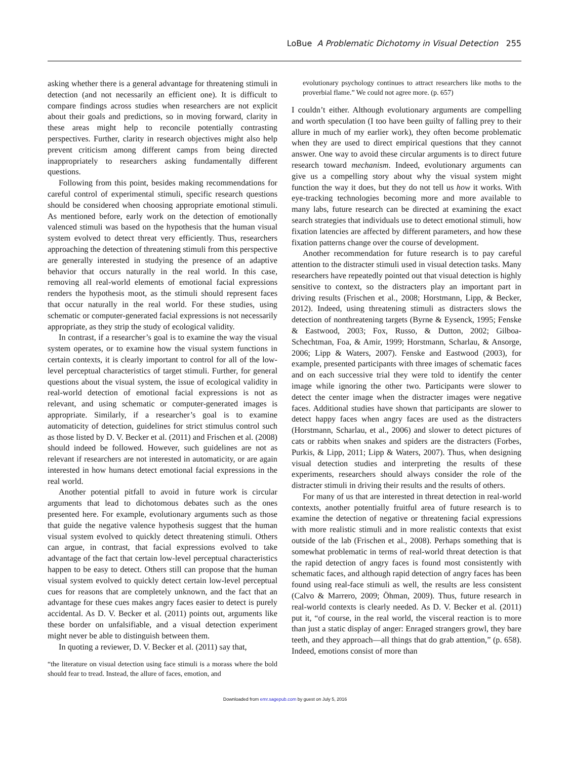LoBue A Problematic Dichotomy in Visual Detection 255
asking whether there is a general advantage for threatening stimuli in detection (and not necessarily an efficient one). It is difficult to compare findings across studies when researchers are not explicit about their goals and predictions, so in moving forward, clarity in these areas might help to reconcile potentially contrasting perspectives. Further, clarity in research objectives might also help prevent criticism among different camps from being directed inappropriately to researchers asking fundamentally different questions.
Following from this point, besides making recommendations for careful control of experimental stimuli, specific research questions should be considered when choosing appropriate emotional stimuli. As mentioned before, early work on the detection of emotionally valenced stimuli was based on the hypothesis that the human visual system evolved to detect threat very efficiently. Thus, researchers approaching the detection of threatening stimuli from this perspective are generally interested in studying the presence of an adaptive behavior that occurs naturally in the real world. In this case, removing all real-world elements of emotional facial expressions renders the hypothesis moot, as the stimuli should represent faces that occur naturally in the real world. For these studies, using schematic or computer-generated facial expressions is not necessarily appropriate, as they strip the study of ecological validity.
In contrast, if a researcher’s goal is to examine the way the visual system operates, or to examine how the visual system functions in certain contexts, it is clearly important to control for all of the low-level perceptual characteristics of target stimuli. Further, for general questions about the visual system, the issue of ecological validity in real-world detection of emotional facial expressions is not as relevant, and using schematic or computer-generated images is appropriate. Similarly, if a researcher’s goal is to examine automaticity of detection, guidelines for strict stimulus control such as those listed by D. V. Becker et al. (2011) and Frischen et al. (2008) should indeed be followed. However, such guidelines are not as relevant if researchers are not interested in automaticity, or are again interested in how humans detect emotional facial expressions in the real world.
Another potential pitfall to avoid in future work is circular arguments that lead to dichotomous debates such as the ones presented here. For example, evolutionary arguments such as those that guide the negative valence hypothesis suggest that the human visual system evolved to quickly detect threatening stimuli. Others can argue, in contrast, that facial expressions evolved to take advantage of the fact that certain low-level perceptual characteristics happen to be easy to detect. Others still can propose that the human visual system evolved to quickly detect certain low-level perceptual cues for reasons that are completely unknown, and the fact that an advantage for these cues makes angry faces easier to detect is purely accidental. As D. V. Becker et al. (2011) points out, arguments like these border on unfalsifiable, and a visual detection experiment might never be able to distinguish between them.
In quoting a reviewer, D. V. Becker et al. (2011) say that,
“the literature on visual detection using face stimuli is a morass where the bold should fear to tread. Instead, the allure of faces, emotion, and
evolutionary psychology continues to attract researchers like moths to the proverbial flame.” We could not agree more. (p. 657)
I couldn’t either. Although evolutionary arguments are compelling and worth speculation (I too have been guilty of falling prey to their allure in much of my earlier work), they often become problematic when they are used to direct empirical questions that they cannot answer. One way to avoid these circular arguments is to direct future research toward mechanism. Indeed, evolutionary arguments can give us a compelling story about why the visual system might function the way it does, but they do not tell us how it works. With eye-tracking technologies becoming more and more available to many labs, future research can be directed at examining the exact search strategies that individuals use to detect emotional stimuli, how fixation latencies are affected by different parameters, and how these fixation patterns change over the course of development.
Another recommendation for future research is to pay careful attention to the distracter stimuli used in visual detection tasks. Many researchers have repeatedly pointed out that visual detection is highly sensitive to context, so the distracters play an important part in driving results (Frischen et al., 2008; Horstmann, Lipp, & Becker, 2012). Indeed, using threatening stimuli as distracters slows the detection of nonthreatening targets (Byrne & Eysenck, 1995; Fenske & Eastwood, 2003; Fox, Russo, & Dutton, 2002; Gilboa-Schechtman, Foa, & Amir, 1999; Horstmann, Scharlau, & Ansorge, 2006; Lipp & Waters, 2007). Fenske and Eastwood (2003), for example, presented participants with three images of schematic faces and on each successive trial they were told to identify the center image while ignoring the other two. Participants were slower to detect the center image when the distracter images were negative faces. Additional studies have shown that participants are slower to detect happy faces when angry faces are used as the distracters (Horstmann, Scharlau, et al., 2006) and slower to detect pictures of cats or rabbits when snakes and spiders are the distracters (Forbes, Purkis, & Lipp, 2011; Lipp & Waters, 2007). Thus, when designing visual detection studies and interpreting the results of these experiments, researchers should always consider the role of the distracter stimuli in driving their results and the results of others.
For many of us that are interested in threat detection in real-world contexts, another potentially fruitful area of future research is to examine the detection of negative or threatening facial expressions with more realistic stimuli and in more realistic contexts that exist outside of the lab (Frischen et al., 2008). Perhaps something that is somewhat problematic in terms of real-world threat detection is that the rapid detection of angry faces is found most consistently with schematic faces, and although rapid detection of angry faces has been found using real-face stimuli as well, the results are less consistent (Calvo & Marrero, 2009; Öhman, 2009). Thus, future research in real-world contexts is clearly needed. As D. V. Becker et al. (2011) put it, “of course, in the real world, the visceral reaction is to more than just a static display of anger: Enraged strangers growl, they bare teeth, and they approach—all things that do grab attention,” (p. 658). Indeed, emotions consist of more than
Downloaded from emr.sagepub.com by guest on July 5, 2016